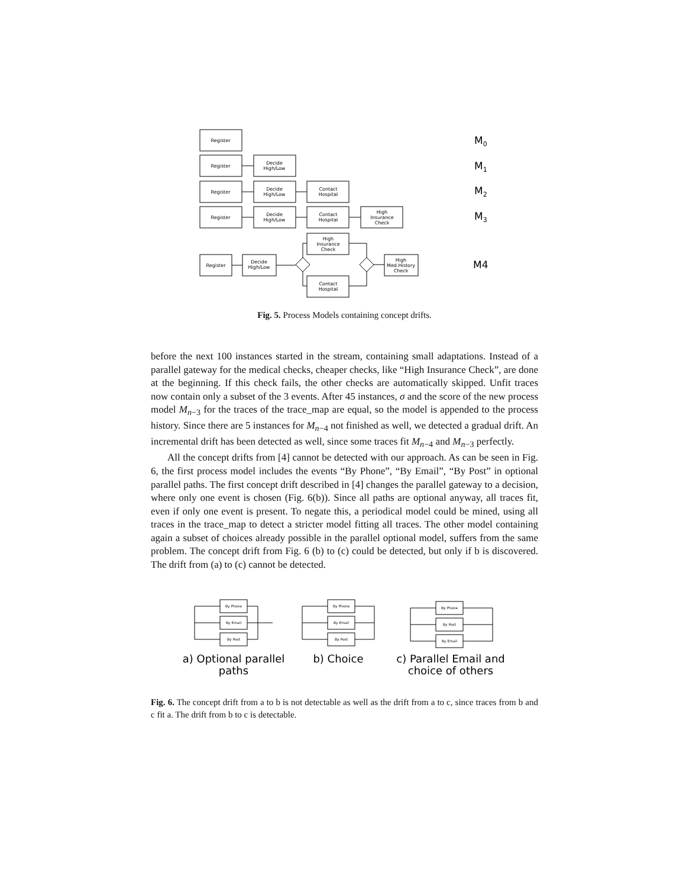Register
Register
Decide
High/Low
Register
Decide
High/Low
Contact
Hospital
Register
Decide
High/Low
Contact
Hospital
High
Insurance
Check
Register
Decide
High/Low
High
Insurance
Check
Contact
Hospital
High
Med.History
Check
M0
M1
M2
M3
M4
Fig. 5. Process Models containing concept drifts.
before the next 100 instances started in the stream, containing small adaptations. Instead of a parallel gateway for the medical checks, cheaper checks, like “High Insurance Check”, are done at the beginning. If this check fails, the other checks are automatically skipped. Unfit traces now contain only a subset of the 3 events. After 45 instances, σ and the score of the new process model M<sub>n−3</sub> for the traces of the trace_map are equal, so the model is appended to the process history. Since there are 5 instances for M<sub>n−4</sub> not finished as well, we detected a gradual drift. An incremental drift has been detected as well, since some traces fit M<sub>n−4</sub> and M<sub>n−3</sub> perfectly.
All the concept drifts from [4] cannot be detected with our approach. As can be seen in Fig. 6, the first process model includes the events “By Phone”, “By Email”, “By Post” in optional parallel paths. The first concept drift described in [4] changes the parallel gateway to a decision, where only one event is chosen (Fig. 6(b)). Since all paths are optional anyway, all traces fit, even if only one event is present. To negate this, a periodical model could be mined, using all traces in the trace_map to detect a stricter model fitting all traces. The other model containing again a subset of choices already possible in the parallel optional model, suffers from the same problem. The concept drift from Fig. 6 (b) to (c) could be detected, but only if b is discovered. The drift from (a) to (c) cannot be detected.
By Phone
By Email
By Post
By Phone
By Email
By Post
By Phone
By Post
By Email
a) Optional parallel
paths
b) Choice
c) Parallel Email and
choice of others
Fig. 6. The concept drift from a to b is not detectable as well as the drift from a to c, since traces from b and c fit a. The drift from b to c is detectable.